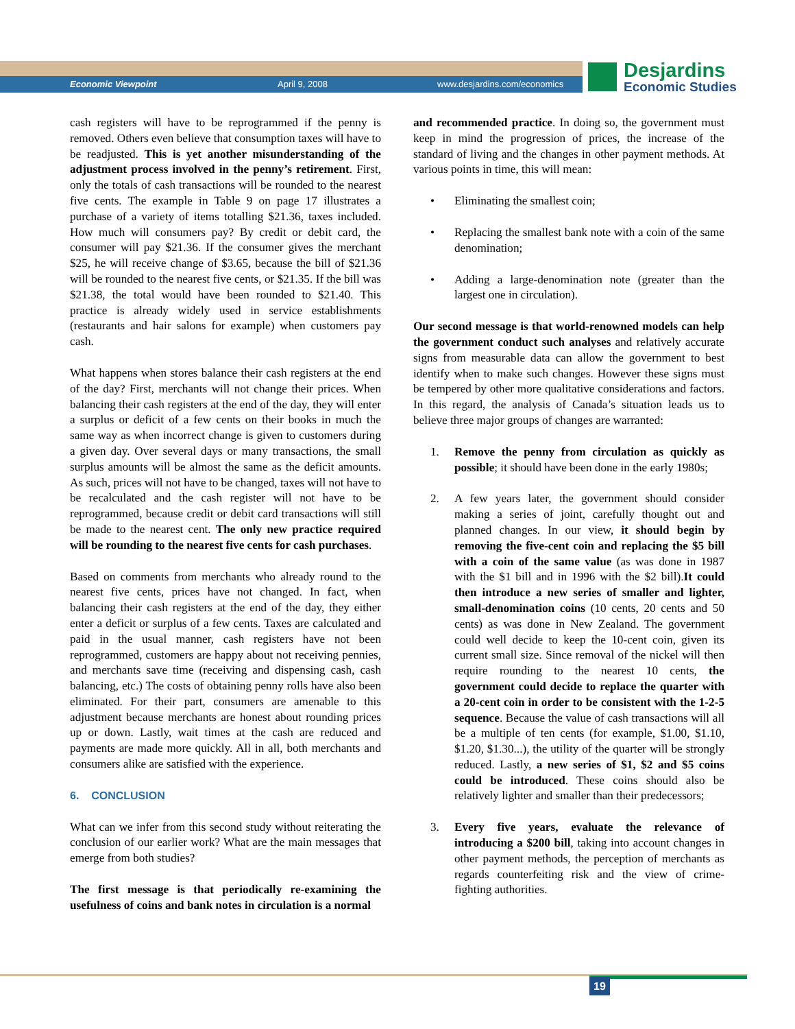Economic Viewpoint April 9, 2008 www.desjardins.com/economics
Desjardins
Economic Studies
cash registers will have to be reprogrammed if the penny is removed. Others even believe that consumption taxes will have to be readjusted. This is yet another misunderstanding of the adjustment process involved in the penny’s retirement. First, only the totals of cash transactions will be rounded to the nearest five cents. The example in Table 9 on page 17 illustrates a purchase of a variety of items totalling $21.36, taxes included. How much will consumers pay? By credit or debit card, the consumer will pay $21.36. If the consumer gives the merchant $25, he will receive change of $3.65, because the bill of $21.36 will be rounded to the nearest five cents, or $21.35. If the bill was $21.38, the total would have been rounded to $21.40. This practice is already widely used in service establishments (restaurants and hair salons for example) when customers pay cash.
What happens when stores balance their cash registers at the end of the day? First, merchants will not change their prices. When balancing their cash registers at the end of the day, they will enter a surplus or deficit of a few cents on their books in much the same way as when incorrect change is given to customers during a given day. Over several days or many transactions, the small surplus amounts will be almost the same as the deficit amounts. As such, prices will not have to be changed, taxes will not have to be recalculated and the cash register will not have to be reprogrammed, because credit or debit card transactions will still be made to the nearest cent. The only new practice required will be rounding to the nearest five cents for cash purchases.
Based on comments from merchants who already round to the nearest five cents, prices have not changed. In fact, when balancing their cash registers at the end of the day, they either enter a deficit or surplus of a few cents. Taxes are calculated and paid in the usual manner, cash registers have not been reprogrammed, customers are happy about not receiving pennies, and merchants save time (receiving and dispensing cash, cash balancing, etc.) The costs of obtaining penny rolls have also been eliminated. For their part, consumers are amenable to this adjustment because merchants are honest about rounding prices up or down. Lastly, wait times at the cash are reduced and payments are made more quickly. All in all, both merchants and consumers alike are satisfied with the experience.
6. CONCLUSION
What can we infer from this second study without reiterating the conclusion of our earlier work? What are the main messages that emerge from both studies?
The first message is that periodically re-examining the usefulness of coins and bank notes in circulation is a normal
and recommended practice. In doing so, the government must keep in mind the progression of prices, the increase of the standard of living and the changes in other payment methods. At various points in time, this will mean:
• Eliminating the smallest coin;
• Replacing the smallest bank note with a coin of the same denomination;
• Adding a large-denomination note (greater than the largest one in circulation).
Our second message is that world-renowned models can help the government conduct such analyses and relatively accurate signs from measurable data can allow the government to best identify when to make such changes. However these signs must be tempered by other more qualitative considerations and factors. In this regard, the analysis of Canada’s situation leads us to believe three major groups of changes are warranted:
1. Remove the penny from circulation as quickly as possible; it should have been done in the early 1980s;
2. A few years later, the government should consider making a series of joint, carefully thought out and planned changes. In our view, it should begin by removing the five-cent coin and replacing the $5 bill with a coin of the same value (as was done in 1987 with the $1 bill and in 1996 with the $2 bill).It could then introduce a new series of smaller and lighter, small-denomination coins (10 cents, 20 cents and 50 cents) as was done in New Zealand. The government could well decide to keep the 10-cent coin, given its current small size. Since removal of the nickel will then require rounding to the nearest 10 cents, the government could decide to replace the quarter with a 20-cent coin in order to be consistent with the 1-2-5 sequence. Because the value of cash transactions will all be a multiple of ten cents (for example, $1.00, $1.10, $1.20, $1.30...), the utility of the quarter will be strongly reduced. Lastly, a new series of $1, $2 and $5 coins could be introduced. These coins should also be relatively lighter and smaller than their predecessors;
3. Every five years, evaluate the relevance of introducing a $200 bill, taking into account changes in other payment methods, the perception of merchants as regards counterfeiting risk and the view of crime-fighting authorities.
19